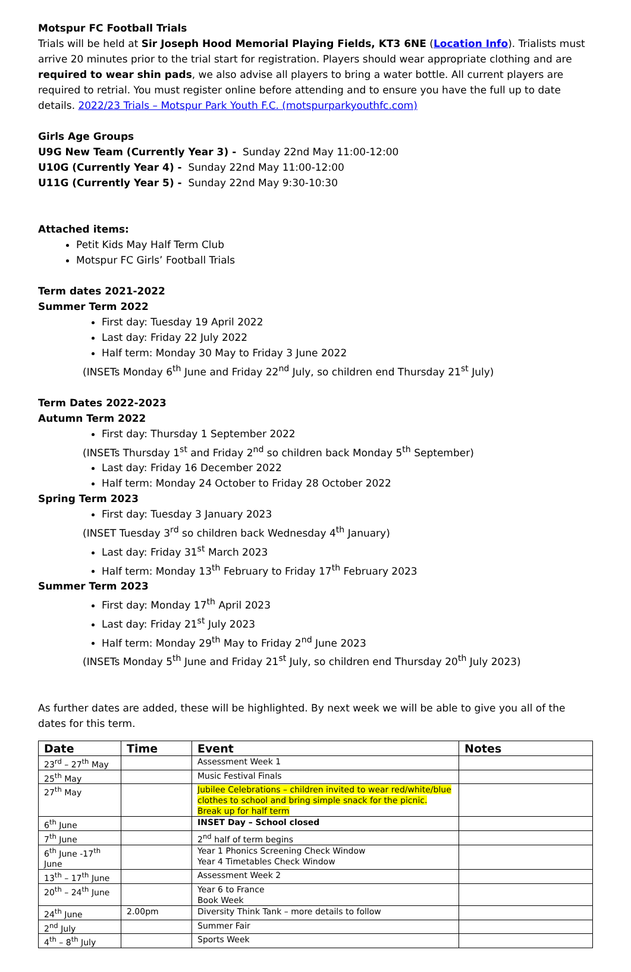Motspur FC Football Trials
Trials will be held at Sir Joseph Hood Memorial Playing Fields, KT3 6NE (Location Info). Trialists must arrive 20 minutes prior to the trial start for registration. Players should wear appropriate clothing and are required to wear shin pads, we also advise all players to bring a water bottle. All current players are required to retrial. You must register online before attending and to ensure you have the full up to date details. 2022/23 Trials – Motspur Park Youth F.C. (motspurparkyouthfc.com)
Girls Age Groups
U9G New Team (Currently Year 3) - Sunday 22nd May 11:00-12:00
U10G (Currently Year 4) - Sunday 22nd May 11:00-12:00
U11G (Currently Year 5) - Sunday 22nd May 9:30-10:30
Attached items:
Petit Kids May Half Term Club
Motspur FC Girls’ Football Trials
Term dates 2021-2022
Summer Term 2022
First day: Tuesday 19 April 2022
Last day: Friday 22 July 2022
Half term: Monday 30 May to Friday 3 June 2022
(INSETs Monday 6<sup>th</sup> June and Friday 22<sup>nd</sup> July, so children end Thursday 21<sup>st</sup> July)
Term Dates 2022-2023
Autumn Term 2022
First day: Thursday 1 September 2022
(INSETs Thursday 1<sup>st</sup> and Friday 2<sup>nd</sup> so children back Monday 5<sup>th</sup> September)
Last day: Friday 16 December 2022
Half term: Monday 24 October to Friday 28 October 2022
Spring Term 2023
First day: Tuesday 3 January 2023
(INSET Tuesday 3<sup>rd</sup> so children back Wednesday 4<sup>th</sup> January)
Last day: Friday 31<sup>st</sup> March 2023
Half term: Monday 13<sup>th</sup> February to Friday 17<sup>th</sup> February 2023
Summer Term 2023
First day: Monday 17<sup>th</sup> April 2023
Last day: Friday 21<sup>st</sup> July 2023
Half term: Monday 29<sup>th</sup> May to Friday 2<sup>nd</sup> June 2023
(INSETs Monday 5<sup>th</sup> June and Friday 21<sup>st</sup> July, so children end Thursday 20<sup>th</sup> July 2023)
As further dates are added, these will be highlighted. By next week we will be able to give you all of the dates for this term.
| Date | Time | Event | Notes |
| --- | --- | --- | --- |
| 23<sup>rd</sup> – 27<sup>th</sup> May | | Assessment Week 1 | |
| 25<sup>th</sup> May | | Music Festival Finals | |
| 27<sup>th</sup> May | | Jubilee Celebrations – children invited to wear red/white/blue clothes to school and bring simple snack for the picnic. Break up for half term | |
| 6<sup>th</sup> June | | INSET Day – School closed | |
| 7<sup>th</sup> June | | 2<sup>nd</sup> half of term begins | |
| 6<sup>th</sup> June -17<sup>th</sup> June | | Year 1 Phonics Screening Check Window Year 4 Timetables Check Window | |
| 13<sup>th</sup> – 17<sup>th</sup> June | | Assessment Week 2 | |
| 20<sup>th</sup> – 24<sup>th</sup> June | | Year 6 to France Book Week | |
| 24<sup>th</sup> June | 2.00pm | Diversity Think Tank – more details to follow | |
| 2<sup>nd</sup> July | | Summer Fair | |
| 4<sup>th</sup> – 8<sup>th</sup> July | | Sports Week | |